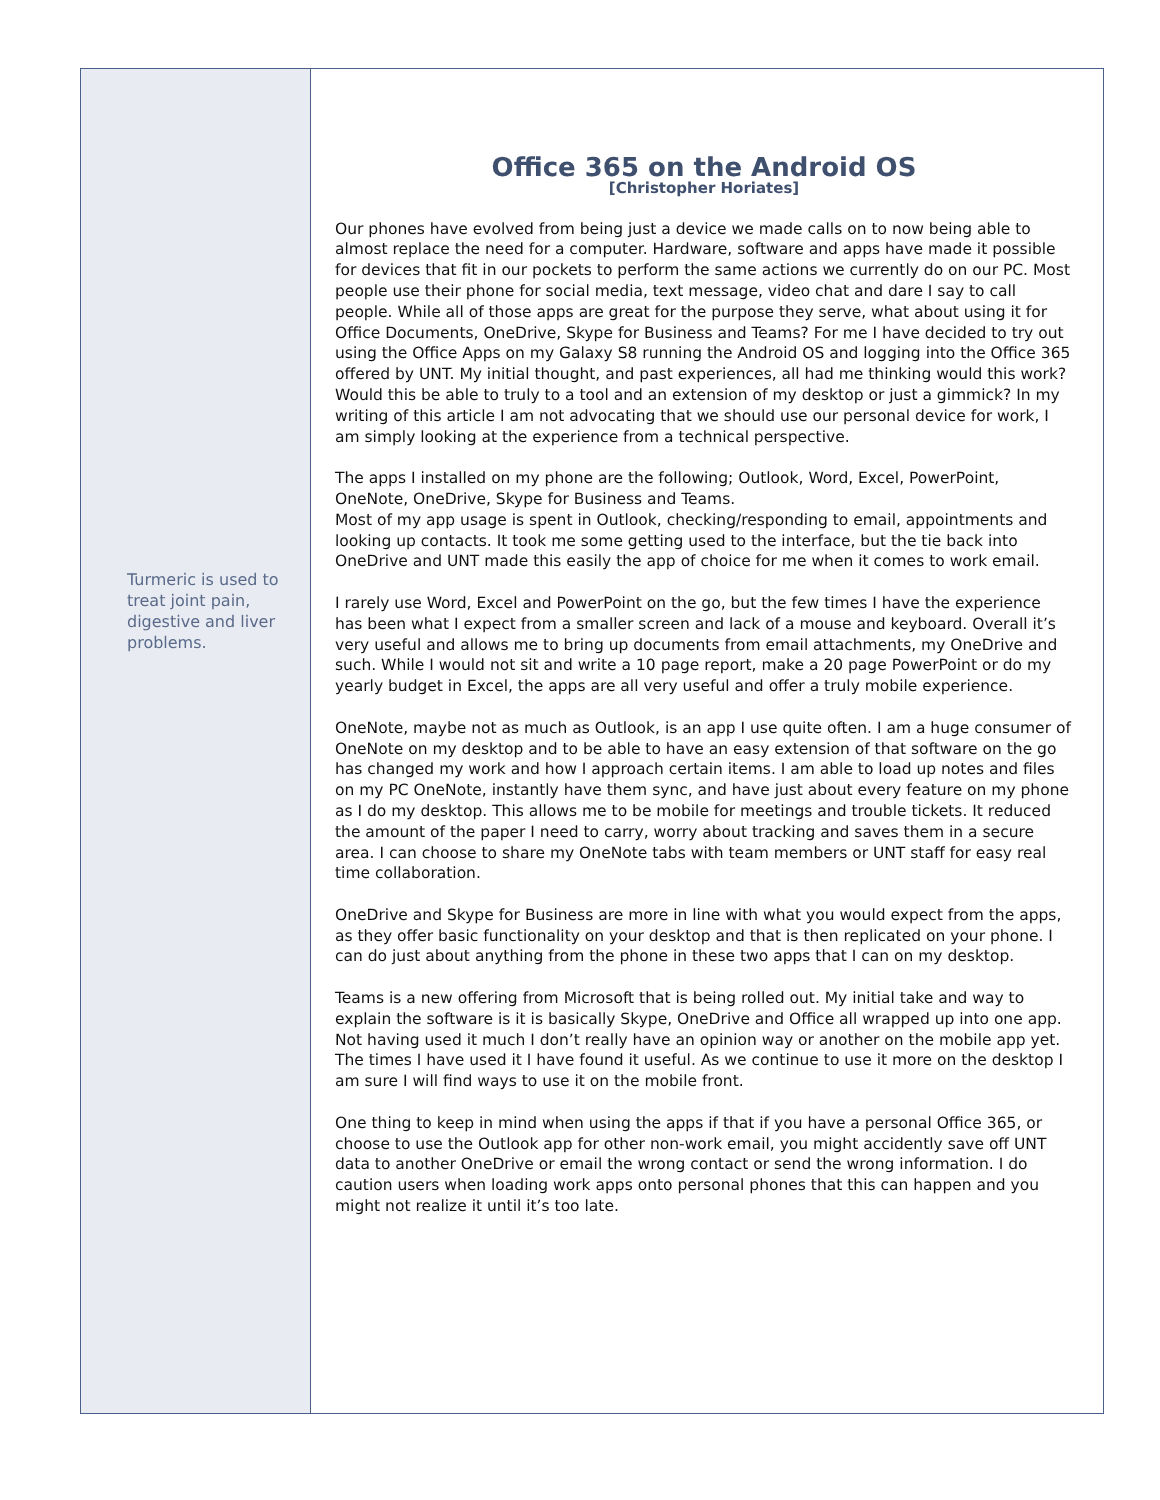Turmeric is used to treat joint pain, digestive and liver problems.
Office 365 on the Android OS
[Christopher Horiates]
Our phones have evolved from being just a device we made calls on to now being able to almost replace the need for a computer. Hardware, software and apps have made it possible for devices that fit in our pockets to perform the same actions we currently do on our PC. Most people use their phone for social media, text message, video chat and dare I say to call people. While all of those apps are great for the purpose they serve, what about using it for Office Documents, OneDrive, Skype for Business and Teams? For me I have decided to try out using the Office Apps on my Galaxy S8 running the Android OS and logging into the Office 365 offered by UNT. My initial thought, and past experiences, all had me thinking would this work? Would this be able to truly to a tool and an extension of my desktop or just a gimmick? In my writing of this article I am not advocating that we should use our personal device for work, I am simply looking at the experience from a technical perspective.
The apps I installed on my phone are the following; Outlook, Word, Excel, PowerPoint, OneNote, OneDrive, Skype for Business and Teams.
Most of my app usage is spent in Outlook, checking/responding to email, appointments and looking up contacts. It took me some getting used to the interface, but the tie back into OneDrive and UNT made this easily the app of choice for me when it comes to work email.
I rarely use Word, Excel and PowerPoint on the go, but the few times I have the experience has been what I expect from a smaller screen and lack of a mouse and keyboard. Overall it’s very useful and allows me to bring up documents from email attachments, my OneDrive and such. While I would not sit and write a 10 page report, make a 20 page PowerPoint or do my yearly budget in Excel, the apps are all very useful and offer a truly mobile experience.
OneNote, maybe not as much as Outlook, is an app I use quite often. I am a huge consumer of OneNote on my desktop and to be able to have an easy extension of that software on the go has changed my work and how I approach certain items. I am able to load up notes and files on my PC OneNote, instantly have them sync, and have just about every feature on my phone as I do my desktop. This allows me to be mobile for meetings and trouble tickets. It reduced the amount of the paper I need to carry, worry about tracking and saves them in a secure area. I can choose to share my OneNote tabs with team members or UNT staff for easy real time collaboration.
OneDrive and Skype for Business are more in line with what you would expect from the apps, as they offer basic functionality on your desktop and that is then replicated on your phone. I can do just about anything from the phone in these two apps that I can on my desktop.
Teams is a new offering from Microsoft that is being rolled out. My initial take and way to explain the software is it is basically Skype, OneDrive and Office all wrapped up into one app. Not having used it much I don’t really have an opinion way or another on the mobile app yet. The times I have used it I have found it useful. As we continue to use it more on the desktop I am sure I will find ways to use it on the mobile front.
One thing to keep in mind when using the apps if that if you have a personal Office 365, or choose to use the Outlook app for other non-work email, you might accidently save off UNT data to another OneDrive or email the wrong contact or send the wrong information. I do caution users when loading work apps onto personal phones that this can happen and you might not realize it until it’s too late.